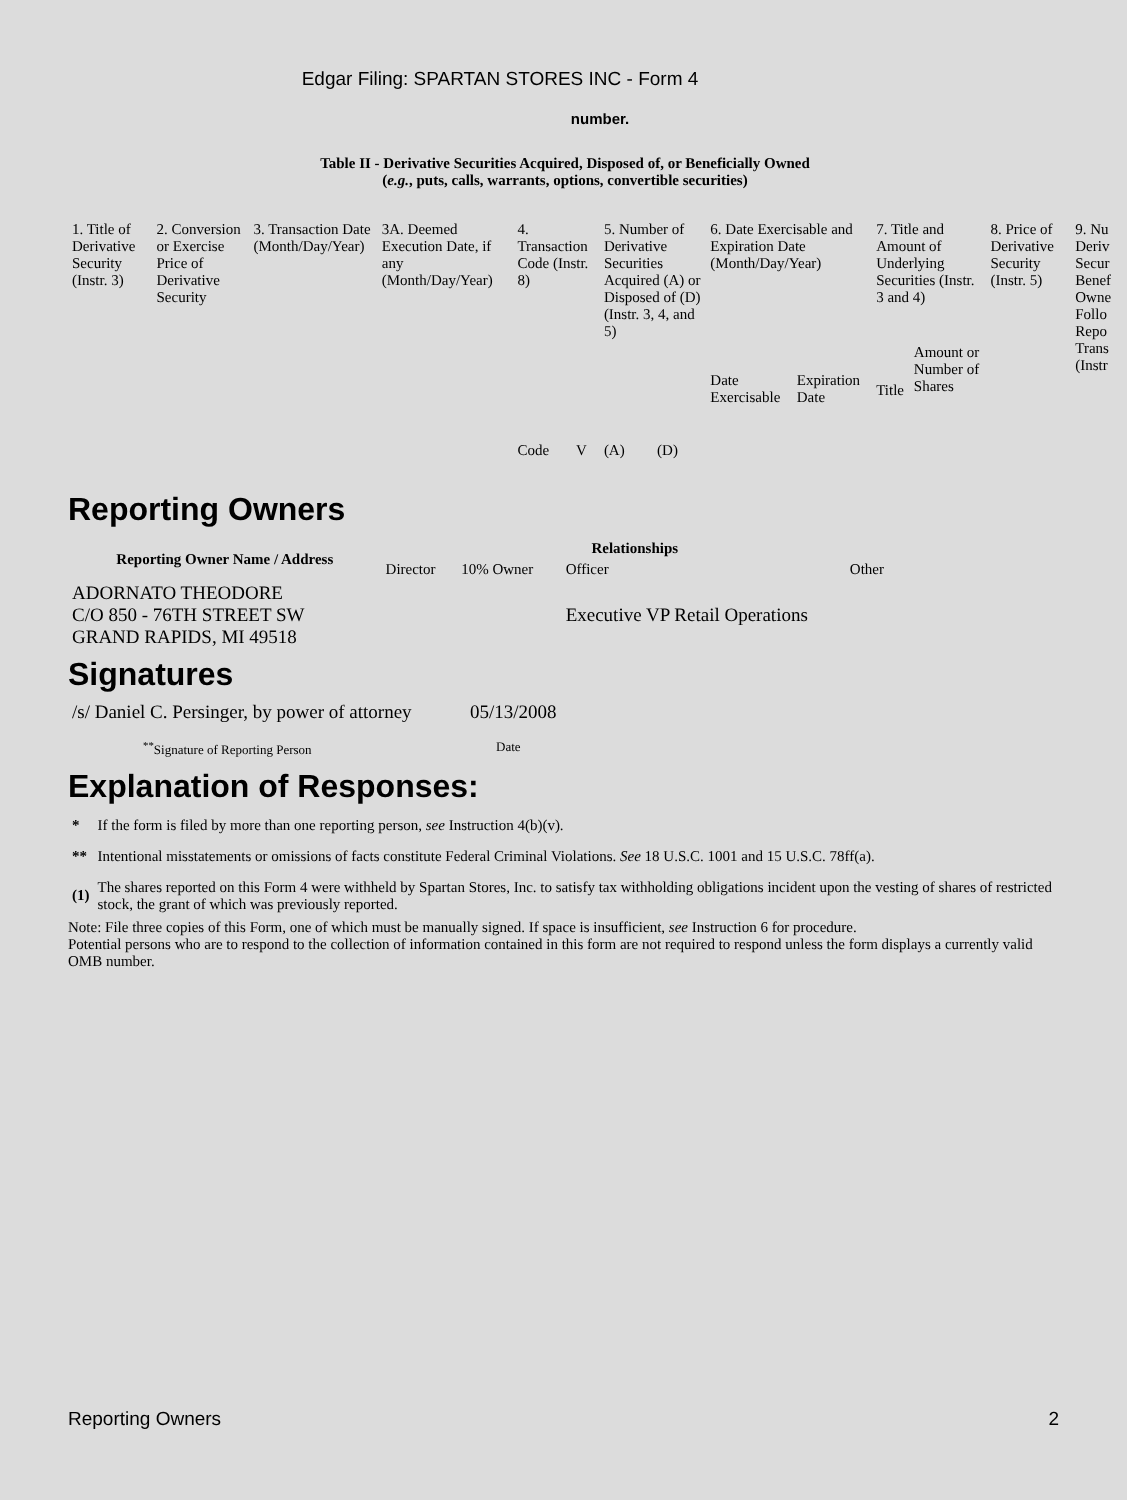Edgar Filing: SPARTAN STORES INC - Form 4
number.
Table II - Derivative Securities Acquired, Disposed of, or Beneficially Owned
(e.g., puts, calls, warrants, options, convertible securities)
| 1. Title of Derivative Security (Instr. 3) | 2. Conversion or Exercise Price of Derivative Security | 3. Transaction Date (Month/Day/Year) | 3A. Deemed Execution Date, if any (Month/Day/Year) | 4. Transaction Code (Instr. 8) | | 5. Number of Derivative Securities Acquired (A) or Disposed of (D) (Instr. 3, 4, and 5) | | 6. Date Exercisable and Expiration Date (Month/Day/Year) | | 7. Title and Amount of Underlying Securities (Instr. 3 and 4) | | 8. Price of Derivative Security (Instr. 5) | 9. Nu Deriv Secur Benef Owne Follo Repo Trans (Instr |
| --- | --- | --- | --- | --- | --- | --- | --- | --- | --- | --- | --- | --- | --- |
| | | | | Code | V | (A) | (D) | Date Exercisable | Expiration Date | Title | Amount or Number of Shares | | |
Reporting Owners
| Reporting Owner Name / Address | Relationships | | | |
| --- | --- | --- | --- | --- |
| | Director | 10% Owner | Officer | Other |
| ADORNATO THEODORE C/O 850 - 76TH STREET SW GRAND RAPIDS, MI 49518 | | | Executive VP Retail Operations | |
Signatures
| /s/ Daniel C. Persinger, by power of attorney | 05/13/2008 |
| <sup>**</sup> Signature of Reporting Person | Date |
Explanation of Responses:
| * | If the form is filed by more than one reporting person, see Instruction 4(b)(v). |
| ** | Intentional misstatements or omissions of facts constitute Federal Criminal Violations. See 18 U.S.C. 1001 and 15 U.S.C. 78ff(a). |
| (1) | The shares reported on this Form 4 were withheld by Spartan Stores, Inc. to satisfy tax withholding obligations incident upon the vesting of shares of restricted stock, the grant of which was previously reported. |
Note: File three copies of this Form, one of which must be manually signed. If space is insufficient, see Instruction 6 for procedure.
Potential persons who are to respond to the collection of information contained in this form are not required to respond unless the form displays a currently valid OMB number.
Reporting Owners 2